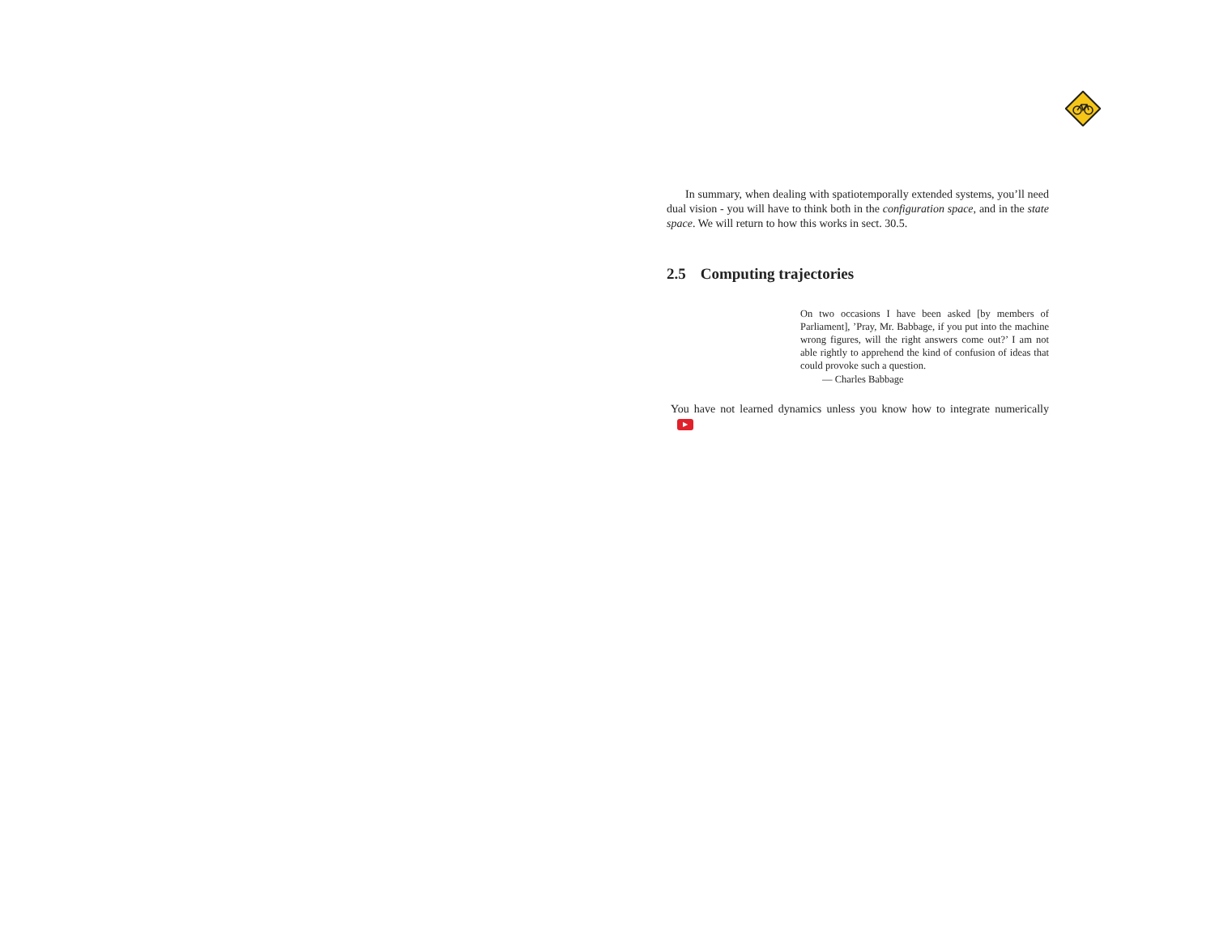In summary, when dealing with spatiotemporally extended systems, you’ll need dual vision - you will have to think both in the configuration space, and in the state space. We will return to how this works in sect. 30.5.
2.5 Computing trajectories
On two occasions I have been asked [by members of Parliament], ’Pray, Mr. Babbage, if you put into the machine wrong figures, will the right answers come out?’ I am not able rightly to apprehend the kind of confusion of ideas that could provoke such a question.
— Charles Babbage
You have not learned dynamics unless you know how to integrate numerically ▶